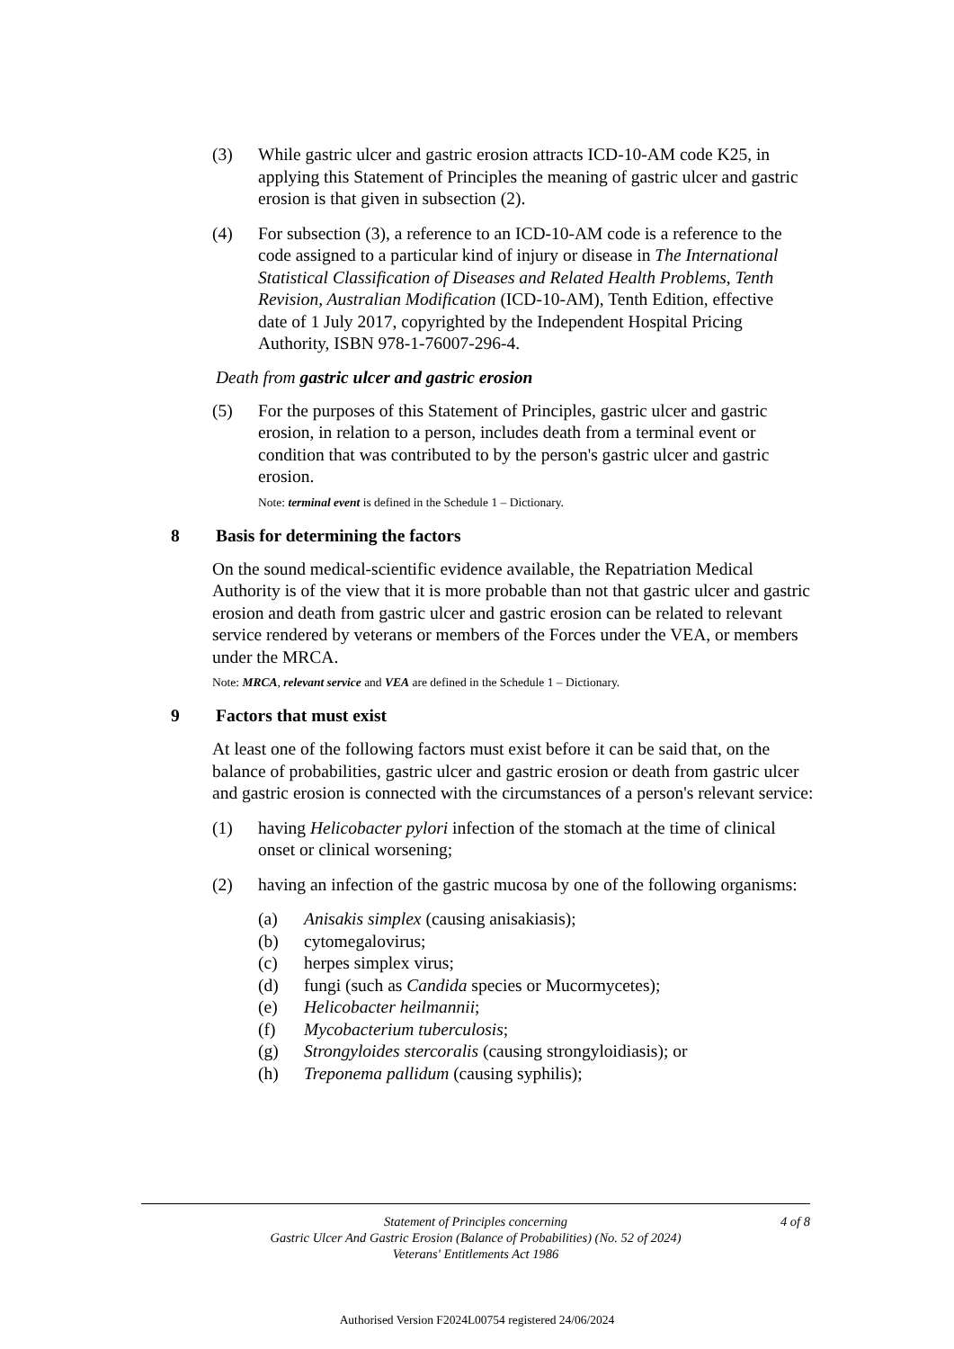(3) While gastric ulcer and gastric erosion attracts ICD-10-AM code K25, in applying this Statement of Principles the meaning of gastric ulcer and gastric erosion is that given in subsection (2).
(4) For subsection (3), a reference to an ICD-10-AM code is a reference to the code assigned to a particular kind of injury or disease in The International Statistical Classification of Diseases and Related Health Problems, Tenth Revision, Australian Modification (ICD-10-AM), Tenth Edition, effective date of 1 July 2017, copyrighted by the Independent Hospital Pricing Authority, ISBN 978-1-76007-296-4.
Death from gastric ulcer and gastric erosion
(5) For the purposes of this Statement of Principles, gastric ulcer and gastric erosion, in relation to a person, includes death from a terminal event or condition that was contributed to by the person's gastric ulcer and gastric erosion.
Note: terminal event is defined in the Schedule 1 – Dictionary.
8 Basis for determining the factors
On the sound medical-scientific evidence available, the Repatriation Medical Authority is of the view that it is more probable than not that gastric ulcer and gastric erosion and death from gastric ulcer and gastric erosion can be related to relevant service rendered by veterans or members of the Forces under the VEA, or members under the MRCA.
Note: MRCA, relevant service and VEA are defined in the Schedule 1 – Dictionary.
9 Factors that must exist
At least one of the following factors must exist before it can be said that, on the balance of probabilities, gastric ulcer and gastric erosion or death from gastric ulcer and gastric erosion is connected with the circumstances of a person's relevant service:
(1) having Helicobacter pylori infection of the stomach at the time of clinical onset or clinical worsening;
(2) having an infection of the gastric mucosa by one of the following organisms:
(a) Anisakis simplex (causing anisakiasis);
(b) cytomegalovirus;
(c) herpes simplex virus;
(d) fungi (such as Candida species or Mucormycetes);
(e) Helicobacter heilmannii;
(f) Mycobacterium tuberculosis;
(g) Strongyloides stercoralis (causing strongyloidiasis); or
(h) Treponema pallidum (causing syphilis);
Statement of Principles concerning
Gastric Ulcer And Gastric Erosion (Balance of Probabilities) (No. 52 of 2024)
Veterans' Entitlements Act 1986
4 of 8
Authorised Version F2024L00754 registered 24/06/2024